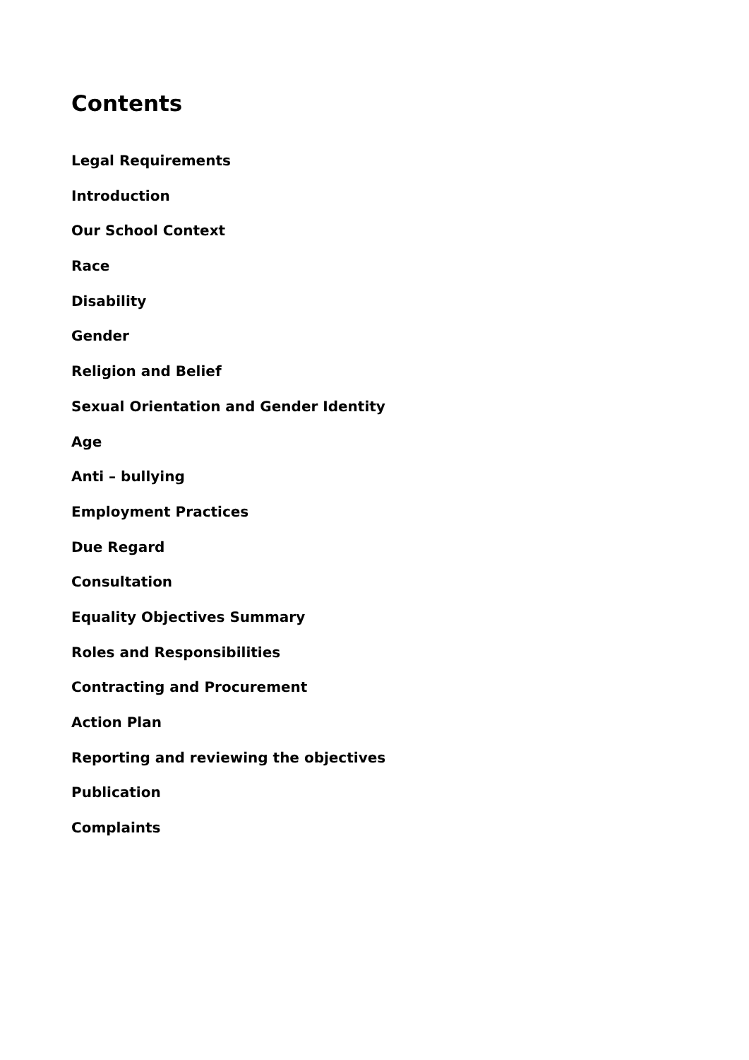Contents
Legal Requirements
Introduction
Our School Context
Race
Disability
Gender
Religion and Belief
Sexual Orientation and Gender Identity
Age
Anti – bullying
Employment Practices
Due Regard
Consultation
Equality Objectives Summary
Roles and Responsibilities
Contracting and Procurement
Action Plan
Reporting and reviewing the objectives
Publication
Complaints